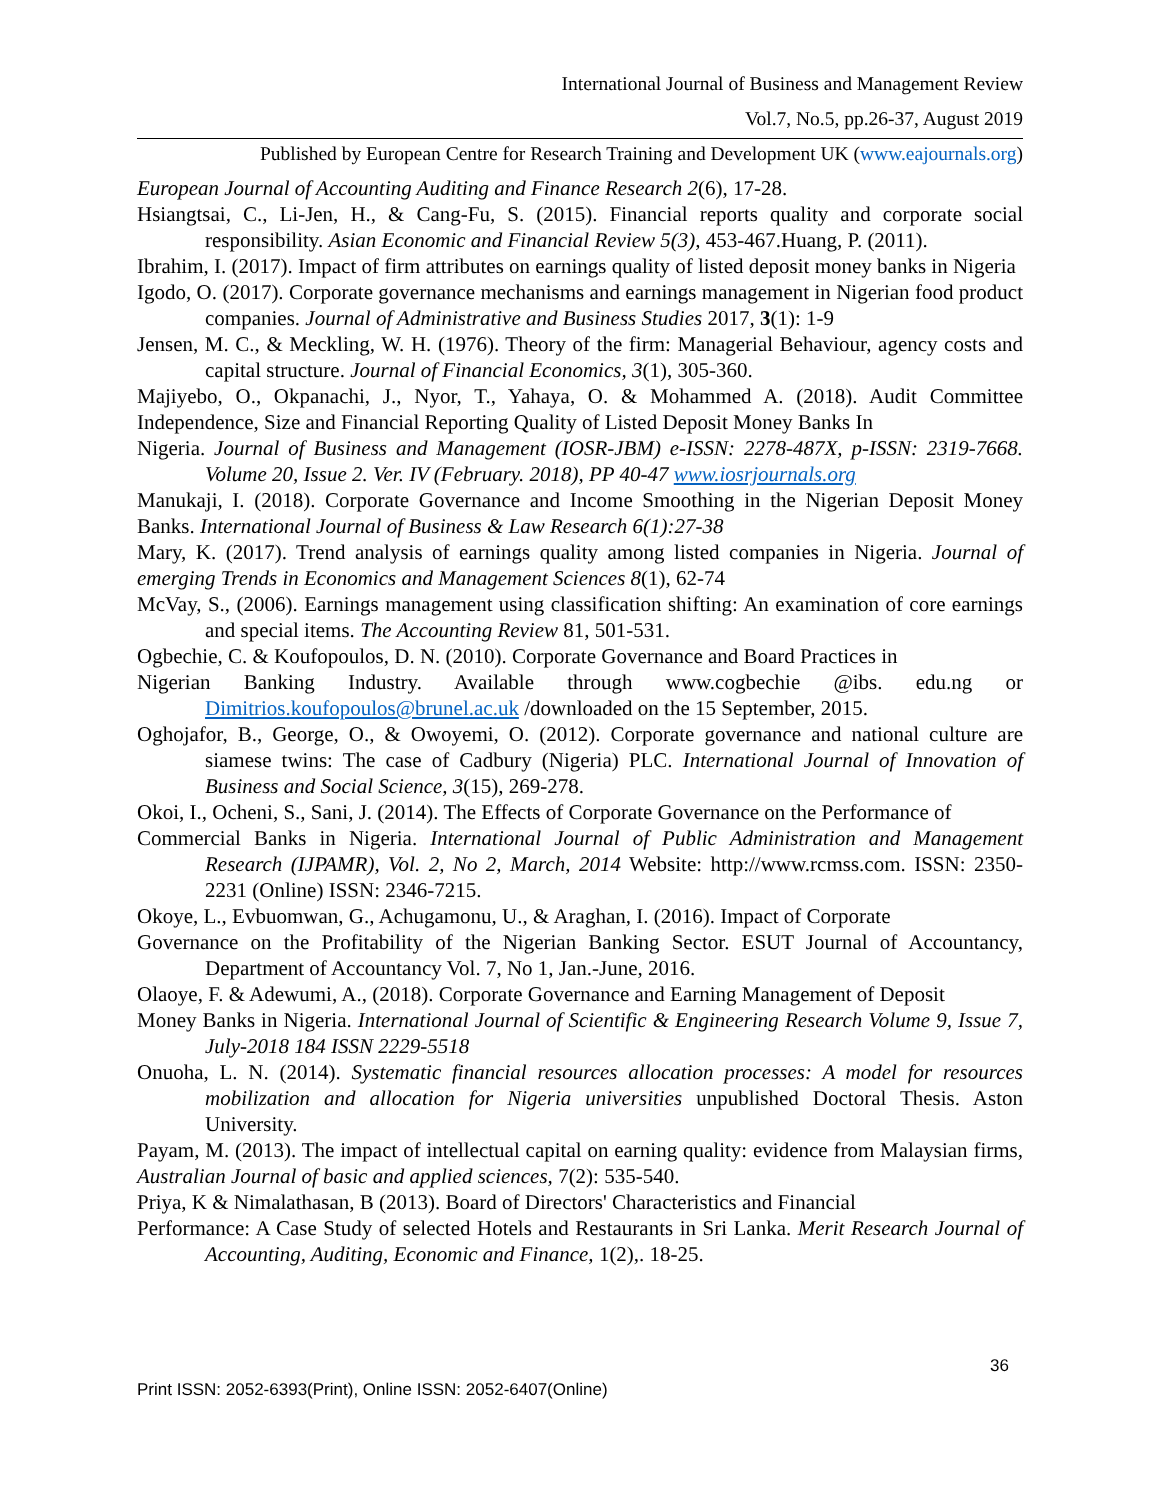International Journal of Business and Management Review
Vol.7, No.5, pp.26-37, August 2019
Published by European Centre for Research Training and Development UK (www.eajournals.org)
European Journal of Accounting Auditing and Finance Research 2(6), 17-28.
Hsiangtsai, C., Li-Jen, H., & Cang-Fu, S. (2015). Financial reports quality and corporate social responsibility. Asian Economic and Financial Review 5(3), 453-467.Huang, P. (2011).
Ibrahim, I. (2017). Impact of firm attributes on earnings quality of listed deposit money banks in Nigeria
Igodo, O. (2017). Corporate governance mechanisms and earnings management in Nigerian food product companies. Journal of Administrative and Business Studies 2017, 3(1): 1-9
Jensen, M. C., & Meckling, W. H. (1976). Theory of the firm: Managerial Behaviour, agency costs and capital structure. Journal of Financial Economics, 3(1), 305-360.
Majiyebo, O., Okpanachi, J., Nyor, T., Yahaya, O. & Mohammed A. (2018). Audit Committee Independence, Size and Financial Reporting Quality of Listed Deposit Money Banks In
Nigeria. Journal of Business and Management (IOSR-JBM) e-ISSN: 2278-487X, p-ISSN: 2319-7668. Volume 20, Issue 2. Ver. IV (February. 2018), PP 40-47 www.iosrjournals.org
Manukaji, I. (2018). Corporate Governance and Income Smoothing in the Nigerian Deposit Money Banks. International Journal of Business & Law Research 6(1):27-38
Mary, K. (2017). Trend analysis of earnings quality among listed companies in Nigeria. Journal of emerging Trends in Economics and Management Sciences 8(1), 62-74
McVay, S., (2006). Earnings management using classification shifting: An examination of core earnings and special items. The Accounting Review 81, 501-531.
Ogbechie, C. & Koufopoulos, D. N. (2010). Corporate Governance and Board Practices in
Nigerian Banking Industry. Available through www.cogbechie @ibs. edu.ng or Dimitrios.koufopoulos@brunel.ac.uk /downloaded on the 15 September, 2015.
Oghojafor, B., George, O., & Owoyemi, O. (2012). Corporate governance and national culture are siamese twins: The case of Cadbury (Nigeria) PLC. International Journal of Innovation of Business and Social Science, 3(15), 269-278.
Okoi, I., Ocheni, S., Sani, J. (2014). The Effects of Corporate Governance on the Performance of
Commercial Banks in Nigeria. International Journal of Public Administration and Management Research (IJPAMR), Vol. 2, No 2, March, 2014 Website: http://www.rcmss.com. ISSN: 2350-2231 (Online) ISSN: 2346-7215.
Okoye, L., Evbuomwan, G., Achugamonu, U., & Araghan, I. (2016). Impact of Corporate
Governance on the Profitability of the Nigerian Banking Sector. ESUT Journal of Accountancy, Department of Accountancy Vol. 7, No 1, Jan.-June, 2016.
Olaoye, F. & Adewumi, A., (2018). Corporate Governance and Earning Management of Deposit
Money Banks in Nigeria. International Journal of Scientific & Engineering Research Volume 9, Issue 7, July-2018 184 ISSN 2229-5518
Onuoha, L. N. (2014). Systematic financial resources allocation processes: A model for resources mobilization and allocation for Nigeria universities unpublished Doctoral Thesis. Aston University.
Payam, M. (2013). The impact of intellectual capital on earning quality: evidence from Malaysian firms, Australian Journal of basic and applied sciences, 7(2): 535-540.
Priya, K & Nimalathasan, B (2013). Board of Directors' Characteristics and Financial
Performance: A Case Study of selected Hotels and Restaurants in Sri Lanka. Merit Research Journal of Accounting, Auditing, Economic and Finance, 1(2),. 18-25.
36
Print ISSN: 2052-6393(Print), Online ISSN: 2052-6407(Online)